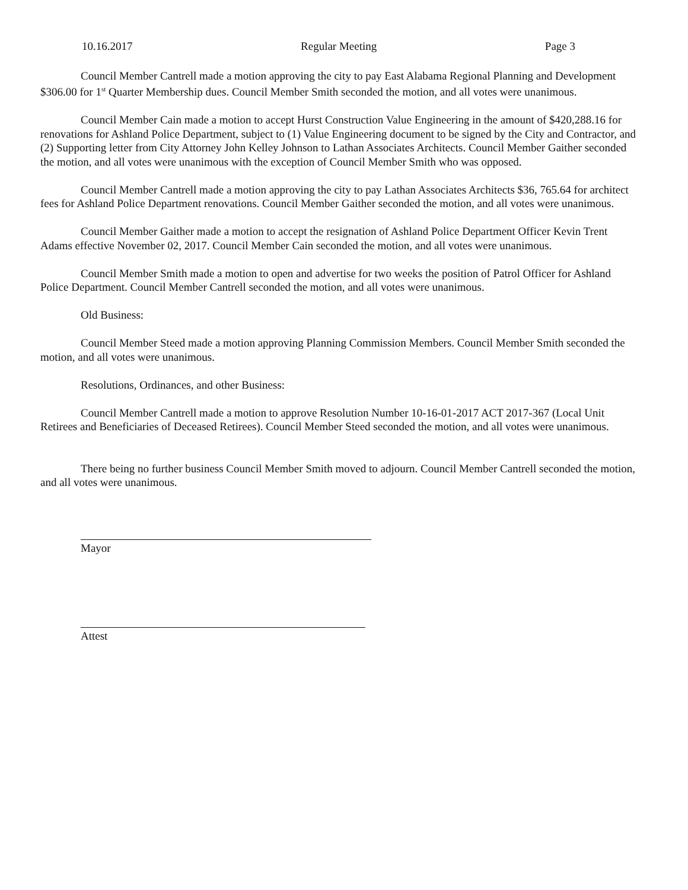10.16.2017 Regular Meeting Page 3
Council Member Cantrell made a motion approving the city to pay East Alabama Regional Planning and Development $306.00 for 1<sup>st</sup> Quarter Membership dues. Council Member Smith seconded the motion, and all votes were unanimous.
Council Member Cain made a motion to accept Hurst Construction Value Engineering in the amount of $420,288.16 for renovations for Ashland Police Department, subject to (1) Value Engineering document to be signed by the City and Contractor, and (2) Supporting letter from City Attorney John Kelley Johnson to Lathan Associates Architects. Council Member Gaither seconded the motion, and all votes were unanimous with the exception of Council Member Smith who was opposed.
Council Member Cantrell made a motion approving the city to pay Lathan Associates Architects $36, 765.64 for architect fees for Ashland Police Department renovations. Council Member Gaither seconded the motion, and all votes were unanimous.
Council Member Gaither made a motion to accept the resignation of Ashland Police Department Officer Kevin Trent Adams effective November 02, 2017. Council Member Cain seconded the motion, and all votes were unanimous.
Council Member Smith made a motion to open and advertise for two weeks the position of Patrol Officer for Ashland Police Department. Council Member Cantrell seconded the motion, and all votes were unanimous.
Old Business:
Council Member Steed made a motion approving Planning Commission Members. Council Member Smith seconded the motion, and all votes were unanimous.
Resolutions, Ordinances, and other Business:
Council Member Cantrell made a motion to approve Resolution Number 10-16-01-2017 ACT 2017-367 (Local Unit Retirees and Beneficiaries of Deceased Retirees). Council Member Steed seconded the motion, and all votes were unanimous.
There being no further business Council Member Smith moved to adjourn. Council Member Cantrell seconded the motion, and all votes were unanimous.
Mayor
Attest